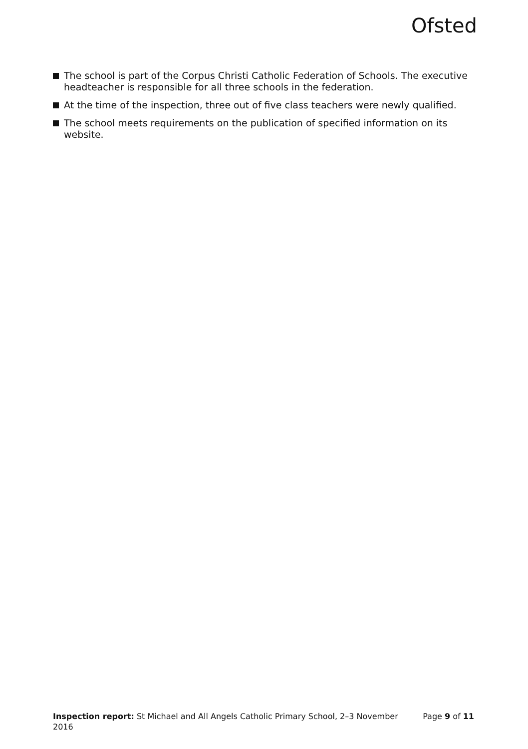Ofsted
The school is part of the Corpus Christi Catholic Federation of Schools. The executive headteacher is responsible for all three schools in the federation.
At the time of the inspection, three out of five class teachers were newly qualified.
The school meets requirements on the publication of specified information on its website.
Inspection report: St Michael and All Angels Catholic Primary School, 2–3 November 2016
Page 9 of 11